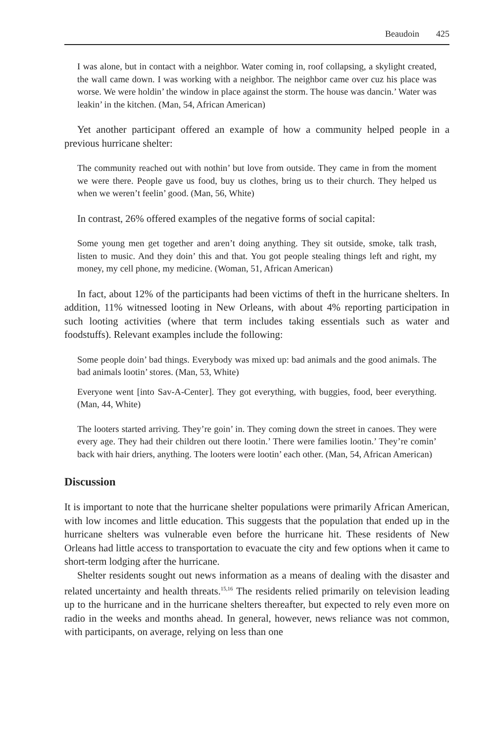Beaudoin 425
I was alone, but in contact with a neighbor. Water coming in, roof collapsing, a skylight created, the wall came down. I was working with a neighbor. The neighbor came over cuz his place was worse. We were holdin’ the window in place against the storm. The house was dancin.’ Water was leakin’ in the kitchen. (Man, 54, African American)
Yet another participant offered an example of how a community helped people in a previous hurricane shelter:
The community reached out with nothin’ but love from outside. They came in from the moment we were there. People gave us food, buy us clothes, bring us to their church. They helped us when we weren’t feelin’ good. (Man, 56, White)
In contrast, 26% offered examples of the negative forms of social capital:
Some young men get together and aren’t doing anything. They sit outside, smoke, talk trash, listen to music. And they doin’ this and that. You got people stealing things left and right, my money, my cell phone, my medicine. (Woman, 51, African American)
In fact, about 12% of the participants had been victims of theft in the hurricane shelters. In addition, 11% witnessed looting in New Orleans, with about 4% reporting participation in such looting activities (where that term includes taking essentials such as water and foodstuffs). Relevant examples include the following:
Some people doin’ bad things. Everybody was mixed up: bad animals and the good animals. The bad animals lootin’ stores. (Man, 53, White)
Everyone went [into Sav-A-Center]. They got everything, with buggies, food, beer everything. (Man, 44, White)
The looters started arriving. They’re goin’ in. They coming down the street in canoes. They were every age. They had their children out there lootin.’ There were families lootin.’ They’re comin’ back with hair driers, anything. The looters were lootin’ each other. (Man, 54, African American)
Discussion
It is important to note that the hurricane shelter populations were primarily African American, with low incomes and little education. This suggests that the population that ended up in the hurricane shelters was vulnerable even before the hurricane hit. These residents of New Orleans had little access to transportation to evacuate the city and few options when it came to short-term lodging after the hurricane.
Shelter residents sought out news information as a means of dealing with the disaster and related uncertainty and health threats.<sup>15,16</sup> The residents relied primarily on television leading up to the hurricane and in the hurricane shelters thereafter, but expected to rely even more on radio in the weeks and months ahead. In general, however, news reliance was not common, with participants, on average, relying on less than one